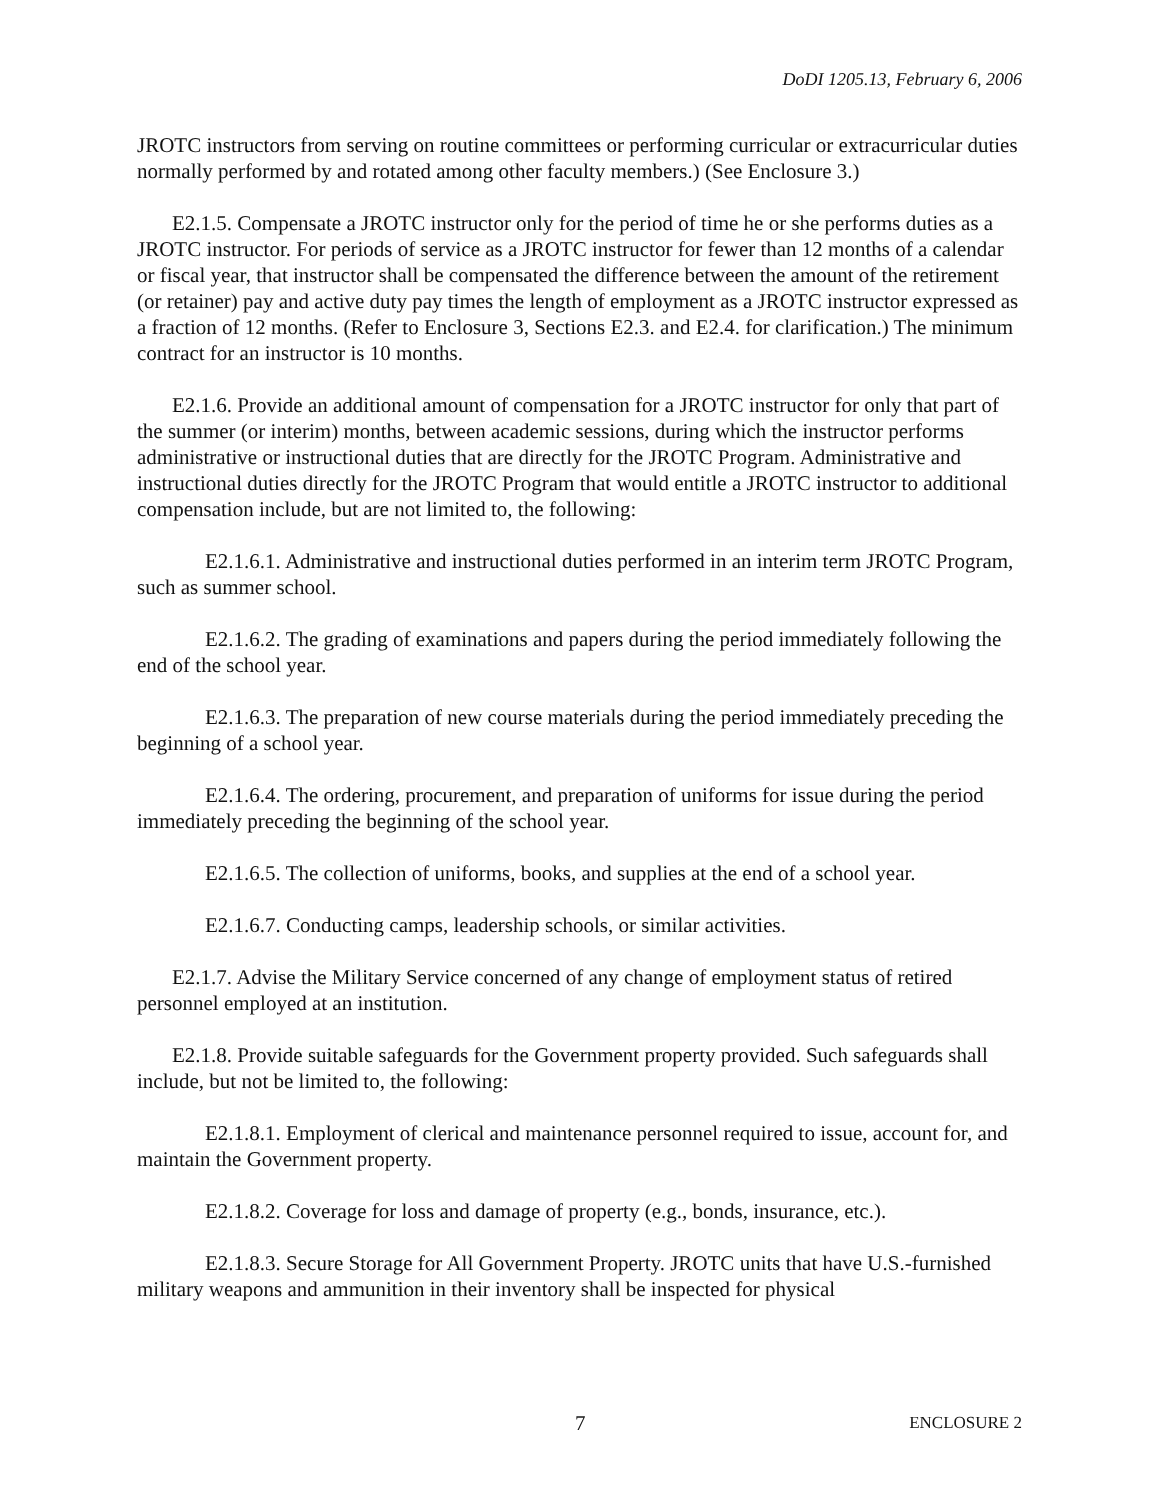DoDI 1205.13, February 6, 2006
JROTC instructors from serving on routine committees or performing curricular or extracurricular duties normally performed by and rotated among other faculty members.) (See Enclosure 3.)
E2.1.5. Compensate a JROTC instructor only for the period of time he or she performs duties as a JROTC instructor. For periods of service as a JROTC instructor for fewer than 12 months of a calendar or fiscal year, that instructor shall be compensated the difference between the amount of the retirement (or retainer) pay and active duty pay times the length of employment as a JROTC instructor expressed as a fraction of 12 months. (Refer to Enclosure 3, Sections E2.3. and E2.4. for clarification.) The minimum contract for an instructor is 10 months.
E2.1.6. Provide an additional amount of compensation for a JROTC instructor for only that part of the summer (or interim) months, between academic sessions, during which the instructor performs administrative or instructional duties that are directly for the JROTC Program. Administrative and instructional duties directly for the JROTC Program that would entitle a JROTC instructor to additional compensation include, but are not limited to, the following:
E2.1.6.1. Administrative and instructional duties performed in an interim term JROTC Program, such as summer school.
E2.1.6.2. The grading of examinations and papers during the period immediately following the end of the school year.
E2.1.6.3. The preparation of new course materials during the period immediately preceding the beginning of a school year.
E2.1.6.4. The ordering, procurement, and preparation of uniforms for issue during the period immediately preceding the beginning of the school year.
E2.1.6.5. The collection of uniforms, books, and supplies at the end of a school year.
E2.1.6.7. Conducting camps, leadership schools, or similar activities.
E2.1.7. Advise the Military Service concerned of any change of employment status of retired personnel employed at an institution.
E2.1.8. Provide suitable safeguards for the Government property provided. Such safeguards shall include, but not be limited to, the following:
E2.1.8.1. Employment of clerical and maintenance personnel required to issue, account for, and maintain the Government property.
E2.1.8.2. Coverage for loss and damage of property (e.g., bonds, insurance, etc.).
E2.1.8.3. Secure Storage for All Government Property. JROTC units that have U.S.-furnished military weapons and ammunition in their inventory shall be inspected for physical
7 ENCLOSURE 2